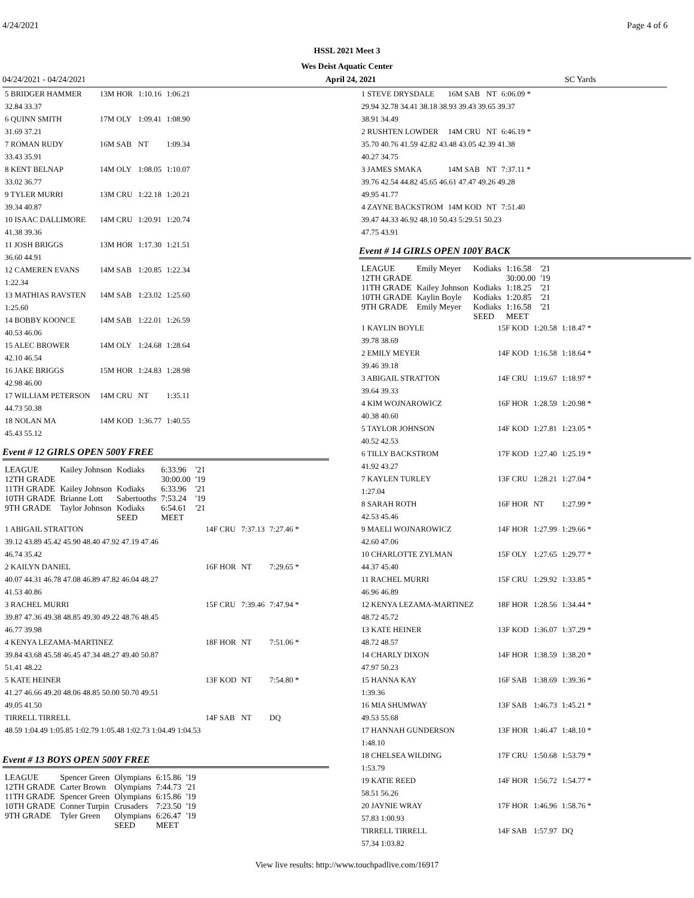4/24/2021 Page 4 of 6
HSSL 2021 Meet 3
Wes Deist Aquatic Center
04/24/2021 - 04/24/2021 April 24, 2021 SC Yards
| 5 BRIDGER HAMMER | | 13M HOR | 1:10.16 | 1:06.21 |
| 32.84 33.37 | | | | |
| 6 QUINN SMITH | | 17M OLY | 1:09.41 | 1:08.90 |
| 31.69 37.21 | | | | |
| 7 ROMAN RUDY | | 16M SAB | NT | 1:09.34 |
| 33.43 35.91 | | | | |
| 8 KENT BELNAP | | 14M OLY | 1:08.05 | 1:10.07 |
| 33.02 36.77 | | | | |
| 9 TYLER MURRI | | 13M CRU | 1:22.18 | 1:20.21 |
| 39.34 40.87 | | | | |
| 10 ISAAC DALLIMORE | | 14M CRU | 1:20.91 | 1:20.74 |
| 41.38 39.36 | | | | |
| 11 JOSH BRIGGS | | 13M HOR | 1:17.30 | 1:21.51 |
| 36.60 44.91 | | | | |
| 12 CAMEREN EVANS | | 14M SAB | 1:20.85 | 1:22.34 |
| 1:22.34 | | | | |
| 13 MATHIAS RAVSTEN | | 14M SAB | 1:23.02 | 1:25.60 |
| 1:25.60 | | | | |
| 14 BOBBY KOONCE | | 14M SAB | 1:22.01 | 1:26.59 |
| 40.53 46.06 | | | | |
| 15 ALEC BROWER | | 14M OLY | 1:24.68 | 1:28.64 |
| 42.10 46.54 | | | | |
| 16 JAKE BRIGGS | | 15M HOR | 1:24.83 | 1:28.98 |
| 42.98 46.00 | | | | |
| 17 WILLIAM PETERSON | | 14M CRU | NT | 1:35.11 |
| 44.73 50.38 | | | | |
| 18 NOLAN MA | | 14M KOD | 1:36.77 | 1:40.55 |
| 45.43 55.12 | | | | |
Event # 12 GIRLS OPEN 500Y FREE
| LEAGUE | Kailey Johnson | Kodiaks | 6:33.96 | '21 |
| 12TH GRADE | | | 30:00.00 | '19 |
| 11TH GRADE | Kailey Johnson | Kodiaks | 6:33.96 | '21 |
| 10TH GRADE | Brianne Lott | Sabertooths | 7:53.24 | '19 |
| 9TH GRADE | Taylor Johnson | Kodiaks | 6:54.61 | '21 |
| | | SEED | MEET | |
| 1 ABIGAIL STRATTON | 14F CRU | 7:37.13 | 7:27.46 * |
| 39.12 43.89 45.42 45.90 48.40 47.92 47.19 47.46 | | | |
| 46.74 35.42 | | | |
| 2 KAILYN DANIEL | 16F HOR | NT | 7:29.65 * |
| 40.07 44.31 46.78 47.08 46.89 47.82 46.04 48.27 | | | |
| 41.53 40.86 | | | |
| 3 RACHEL MURRI | 15F CRU | 7:39.46 | 7:47.94 * |
| 39.87 47.36 49.38 48.85 49.30 49.22 48.76 48.45 | | | |
| 46.77 39.98 | | | |
| 4 KENYA LEZAMA-MARTINEZ | 18F HOR | NT | 7:51.06 * |
| 39.84 43.68 45.58 46.45 47.34 48.27 49.40 50.87 | | | |
| 51.41 48.22 | | | |
| 5 KATE HEINER | 13F KOD | NT | 7:54.80 * |
| 41.27 46.66 49.20 48.06 48.85 50.00 50.70 49.51 | | | |
| 49.05 41.50 | | | |
| TIRRELL TIRRELL | 14F SAB | NT | DQ |
| 48.59 1:04.49 1:05.85 1:02.79 1:05.48 1:02.73 1:04.49 1:04.53 | | | |
Event # 13 BOYS OPEN 500Y FREE
| LEAGUE | Spencer Green | Olympians | 6:15.86 | '19 |
| 12TH GRADE | Carter Brown | Olympians | 7:44.73 | '21 |
| 11TH GRADE | Spencer Green | Olympians | 6:15.86 | '19 |
| 10TH GRADE | Conner Turpin | Crusaders | 7:23.50 | '19 |
| 9TH GRADE | Tyler Green | Olympians | 6:26.47 | '19 |
| | | SEED | MEET | |
| 1 STEVE DRYSDALE | 16M SAB | NT | 6:06.09 * |
| 29.94 32.78 34.41 38.18 38.93 39.43 39.65 39.37 | | | |
| 38.91 34.49 | | | |
| 2 RUSHTEN LOWDER | 14M CRU | NT | 6:46.19 * |
| 35.70 40.76 41.59 42.82 43.48 43.05 42.39 41.38 | | | |
| 40.27 34.75 | | | |
| 3 JAMES SMAKA | 14M SAB | NT | 7:37.11 * |
| 39.76 42.54 44.82 45.65 46.61 47.47 49.26 49.28 | | | |
| 49.95 41.77 | | | |
| 4 ZAYNE BACKSTROM | 14M KOD | NT | 7:51.40 |
| 39.47 44.33 46.92 48.10 50.43 5:29.51 50.23 | | | |
| 47.75 43.91 | | | |
Event # 14 GIRLS OPEN 100Y BACK
| LEAGUE | Emily Meyer | Kodiaks | 1:16.58 | '21 |
| 12TH GRADE | | | 30:00.00 | '19 |
| 11TH GRADE | Kailey Johnson | Kodiaks | 1:18.25 | '21 |
| 10TH GRADE | Kaylin Boyle | Kodiaks | 1:20.85 | '21 |
| 9TH GRADE | Emily Meyer | Kodiaks | 1:16.58 | '21 |
| | | SEED | MEET | |
| 1 KAYLIN BOYLE | 15F KOD | 1:20.58 | 1:18.47 * |
| 39.78 38.69 | | | |
| 2 EMILY MEYER | 14F KOD | 1:16.58 | 1:18.64 * |
| 39.46 39.18 | | | |
| 3 ABIGAIL STRATTON | 14F CRU | 1:19.67 | 1:18.97 * |
| 39.64 39.33 | | | |
| 4 KIM WOJNAROWICZ | 16F HOR | 1:28.59 | 1:20.98 * |
| 40.38 40.60 | | | |
| 5 TAYLOR JOHNSON | 14F KOD | 1:27.81 | 1:23.05 * |
| 40.52 42.53 | | | |
| 6 TILLY BACKSTROM | 17F KOD | 1:27.40 | 1:25.19 * |
| 41.92 43.27 | | | |
| 7 KAYLEN TURLEY | 13F CRU | 1:28.21 | 1:27.04 * |
| 1:27.04 | | | |
| 8 SARAH ROTH | 16F HOR | NT | 1:27.99 * |
| 42.53 45.46 | | | |
| 9 MAELI WOJNAROWICZ | 14F HOR | 1:27.99 | 1:29.66 * |
| 42.60 47.06 | | | |
| 10 CHARLOTTE ZYLMAN | 15F OLY | 1:27.65 | 1:29.77 * |
| 44.37 45.40 | | | |
| 11 RACHEL MURRI | 15F CRU | 1:29.92 | 1:33.85 * |
| 46.96 46.89 | | | |
| 12 KENYA LEZAMA-MARTINEZ | 18F HOR | 1:28.56 | 1:34.44 * |
| 48.72 45.72 | | | |
| 13 KATE HEINER | 13F KOD | 1:36.07 | 1:37.29 * |
| 48.72 48.57 | | | |
| 14 CHARLY DIXON | 14F HOR | 1:38.59 | 1:38.20 * |
| 47.97 50.23 | | | |
| 15 HANNA KAY | 16F SAB | 1:38.69 | 1:39.36 * |
| 1:39.36 | | | |
| 16 MIA SHUMWAY | 13F SAB | 1:46.73 | 1:45.21 * |
| 49.53 55.68 | | | |
| 17 HANNAH GUNDERSON | 13F HOR | 1:46.47 | 1:48.10 * |
| 1:48.10 | | | |
| 18 CHELSEA WILDING | 17F CRU | 1:50.68 | 1:53.79 * |
| 1:53.79 | | | |
| 19 KATIE REED | 14F HOR | 1:56.72 | 1:54.77 * |
| 58.51 56.26 | | | |
| 20 JAYNIE WRAY | 17F HOR | 1:46.96 | 1:58.76 * |
| 57.83 1:00.93 | | | |
| TIRRELL TIRRELL | 14F SAB | 1:57.97 | DQ |
| 57.34 1:03.82 | | | |
View live results: http://www.touchpadlive.com/16917